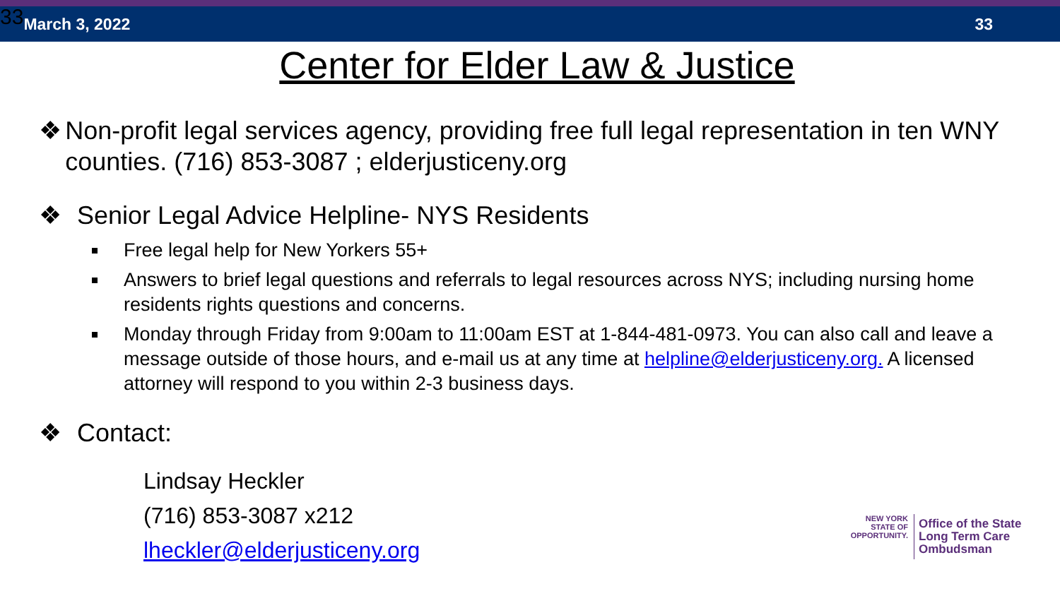33 March 3, 2022 33
Center for Elder Law & Justice
❖ Non-profit legal services agency, providing free full legal representation in ten WNY counties. (716) 853-3087 ; elderjusticeny.org
❖ Senior Legal Advice Helpline- NYS Residents
Free legal help for New Yorkers 55+
Answers to brief legal questions and referrals to legal resources across NYS; including nursing home residents rights questions and concerns.
Monday through Friday from 9:00am to 11:00am EST at 1-844-481-0973. You can also call and leave a message outside of those hours, and e-mail us at any time at helpline@elderjusticeny.org. A licensed attorney will respond to you within 2-3 business days.
❖ Contact:
Lindsay Heckler
(716) 853-3087 x212
lheckler@elderjusticeny.org
NEW YORK
STATE OF OPPORTUNITY.
Office of the State
Long Term Care
Ombudsman